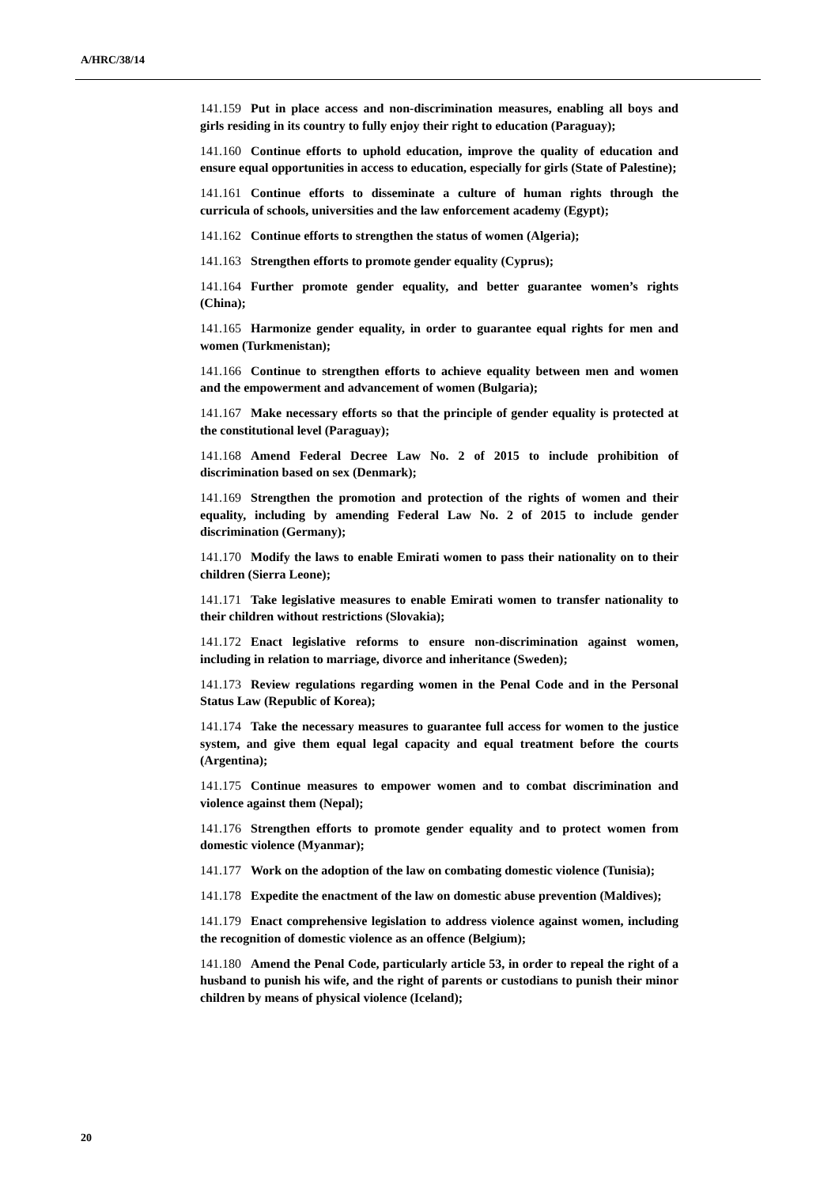A/HRC/38/14
141.159 Put in place access and non-discrimination measures, enabling all boys and girls residing in its country to fully enjoy their right to education (Paraguay);
141.160 Continue efforts to uphold education, improve the quality of education and ensure equal opportunities in access to education, especially for girls (State of Palestine);
141.161 Continue efforts to disseminate a culture of human rights through the curricula of schools, universities and the law enforcement academy (Egypt);
141.162 Continue efforts to strengthen the status of women (Algeria);
141.163 Strengthen efforts to promote gender equality (Cyprus);
141.164 Further promote gender equality, and better guarantee women’s rights (China);
141.165 Harmonize gender equality, in order to guarantee equal rights for men and women (Turkmenistan);
141.166 Continue to strengthen efforts to achieve equality between men and women and the empowerment and advancement of women (Bulgaria);
141.167 Make necessary efforts so that the principle of gender equality is protected at the constitutional level (Paraguay);
141.168 Amend Federal Decree Law No. 2 of 2015 to include prohibition of discrimination based on sex (Denmark);
141.169 Strengthen the promotion and protection of the rights of women and their equality, including by amending Federal Law No. 2 of 2015 to include gender discrimination (Germany);
141.170 Modify the laws to enable Emirati women to pass their nationality on to their children (Sierra Leone);
141.171 Take legislative measures to enable Emirati women to transfer nationality to their children without restrictions (Slovakia);
141.172 Enact legislative reforms to ensure non-discrimination against women, including in relation to marriage, divorce and inheritance (Sweden);
141.173 Review regulations regarding women in the Penal Code and in the Personal Status Law (Republic of Korea);
141.174 Take the necessary measures to guarantee full access for women to the justice system, and give them equal legal capacity and equal treatment before the courts (Argentina);
141.175 Continue measures to empower women and to combat discrimination and violence against them (Nepal);
141.176 Strengthen efforts to promote gender equality and to protect women from domestic violence (Myanmar);
141.177 Work on the adoption of the law on combating domestic violence (Tunisia);
141.178 Expedite the enactment of the law on domestic abuse prevention (Maldives);
141.179 Enact comprehensive legislation to address violence against women, including the recognition of domestic violence as an offence (Belgium);
141.180 Amend the Penal Code, particularly article 53, in order to repeal the right of a husband to punish his wife, and the right of parents or custodians to punish their minor children by means of physical violence (Iceland);
20